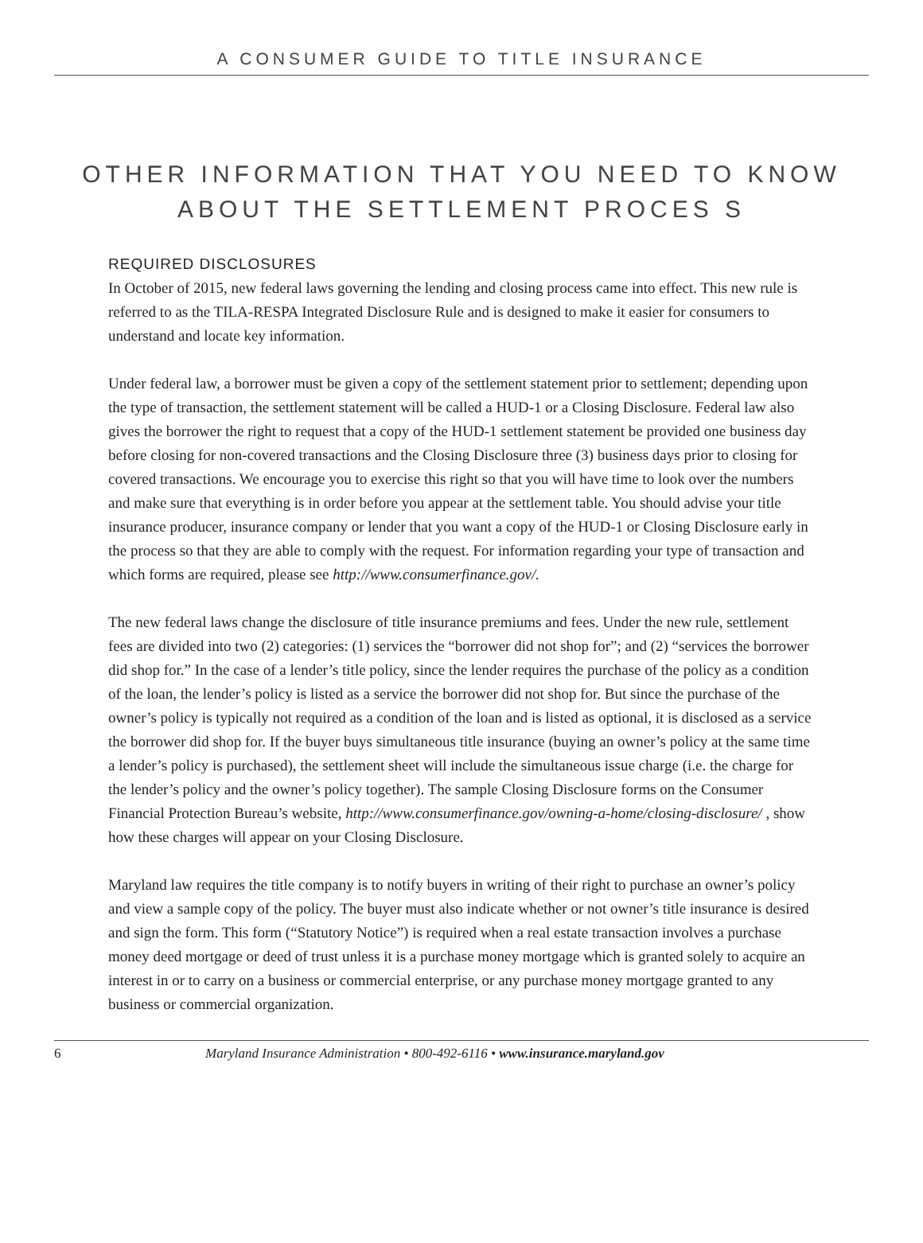A CONSUMER GUIDE TO TITLE INSURANCE
OTHER INFORMATION THAT YOU NEED TO KNOW
ABOUT THE SETTLEMENT PROCES S
REQUIRED DISCLOSURES
In October of 2015, new federal laws governing the lending and closing process came into effect. This new rule is referred to as the TILA-RESPA Integrated Disclosure Rule and is designed to make it easier for consumers to understand and locate key information.
Under federal law, a borrower must be given a copy of the settlement statement prior to settlement; depending upon the type of transaction, the settlement statement will be called a HUD-1 or a Closing Disclosure. Federal law also gives the borrower the right to request that a copy of the HUD-1 settlement statement be provided one business day before closing for non-covered transactions and the Closing Disclosure three (3) business days prior to closing for covered transactions. We encourage you to exercise this right so that you will have time to look over the numbers and make sure that everything is in order before you appear at the settlement table. You should advise your title insurance producer, insurance company or lender that you want a copy of the HUD-1 or Closing Disclosure early in the process so that they are able to comply with the request. For information regarding your type of transaction and which forms are required, please see http://www.consumerfinance.gov/.
The new federal laws change the disclosure of title insurance premiums and fees. Under the new rule, settlement fees are divided into two (2) categories: (1) services the “borrower did not shop for”; and (2) “services the borrower did shop for.” In the case of a lender’s title policy, since the lender requires the purchase of the policy as a condition of the loan, the lender’s policy is listed as a service the borrower did not shop for. But since the purchase of the owner’s policy is typically not required as a condition of the loan and is listed as optional, it is disclosed as a service the borrower did shop for. If the buyer buys simultaneous title insurance (buying an owner’s policy at the same time a lender’s policy is purchased), the settlement sheet will include the simultaneous issue charge (i.e. the charge for the lender’s policy and the owner’s policy together). The sample Closing Disclosure forms on the Consumer Financial Protection Bureau’s website, http://www.consumerfinance.gov/owning-a-home/closing-disclosure/ , show how these charges will appear on your Closing Disclosure.
Maryland law requires the title company is to notify buyers in writing of their right to purchase an owner’s policy and view a sample copy of the policy. The buyer must also indicate whether or not owner’s title insurance is desired and sign the form. This form (“Statutory Notice”) is required when a real estate transaction involves a purchase money deed mortgage or deed of trust unless it is a purchase money mortgage which is granted solely to acquire an interest in or to carry on a business or commercial enterprise, or any purchase money mortgage granted to any business or commercial organization.
6 Maryland Insurance Administration • 800-492-6116 • www.insurance.maryland.gov